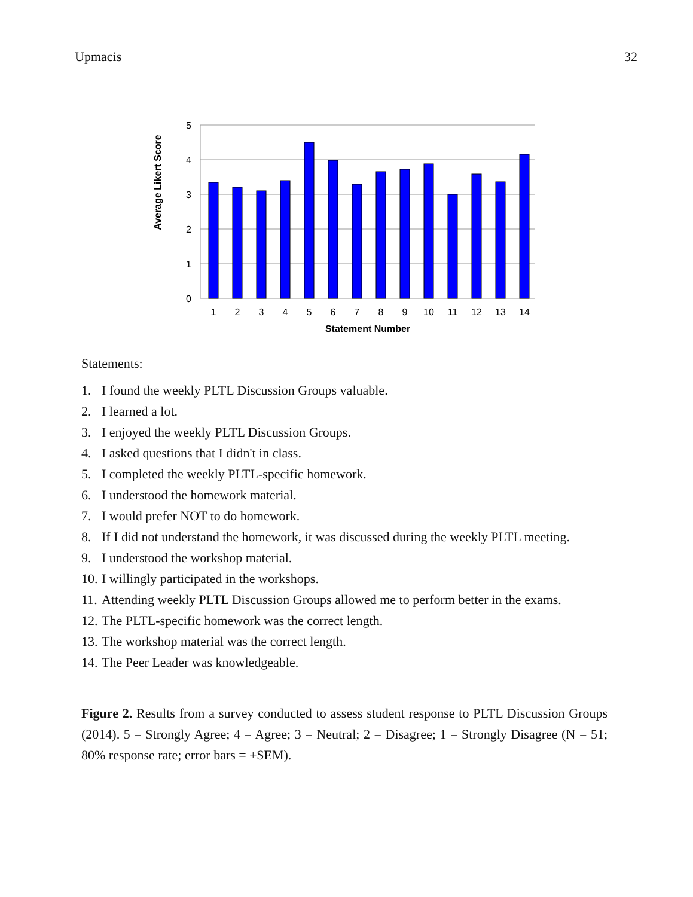Upmacis 32
0
1
2
3
4
5
1
2
3
4
5
6
7
8
9
10
11
12
13
14
Statement Number
Average Likert Score
Statements:
1. I found the weekly PLTL Discussion Groups valuable.
2. I learned a lot.
3. I enjoyed the weekly PLTL Discussion Groups.
4. I asked questions that I didn't in class.
5. I completed the weekly PLTL-specific homework.
6. I understood the homework material.
7. I would prefer NOT to do homework.
8. If I did not understand the homework, it was discussed during the weekly PLTL meeting.
9. I understood the workshop material.
10. I willingly participated in the workshops.
11. Attending weekly PLTL Discussion Groups allowed me to perform better in the exams.
12. The PLTL-specific homework was the correct length.
13. The workshop material was the correct length.
14. The Peer Leader was knowledgeable.
Figure 2. Results from a survey conducted to assess student response to PLTL Discussion Groups (2014). 5 = Strongly Agree; 4 = Agree; 3 = Neutral; 2 = Disagree; 1 = Strongly Disagree (N = 51; 80% response rate; error bars = ±SEM).